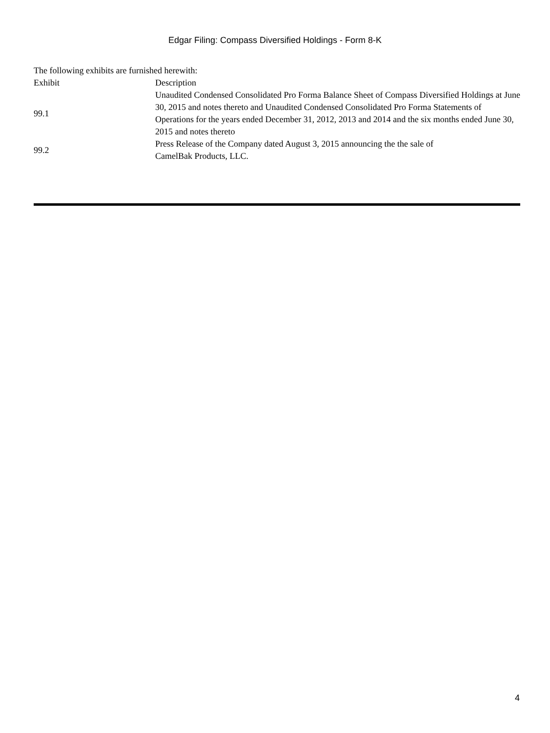Edgar Filing: Compass Diversified Holdings - Form 8-K
The following exhibits are furnished herewith:
| Exhibit | Description |
| --- | --- |
| 99.1 | Unaudited Condensed Consolidated Pro Forma Balance Sheet of Compass Diversified Holdings at June 30, 2015 and notes thereto and Unaudited Condensed Consolidated Pro Forma Statements of Operations for the years ended December 31, 2012, 2013 and 2014 and the six months ended June 30, 2015 and notes thereto |
| 99.2 | Press Release of the Company dated August 3, 2015 announcing the the sale of CamelBak Products, LLC. |
4